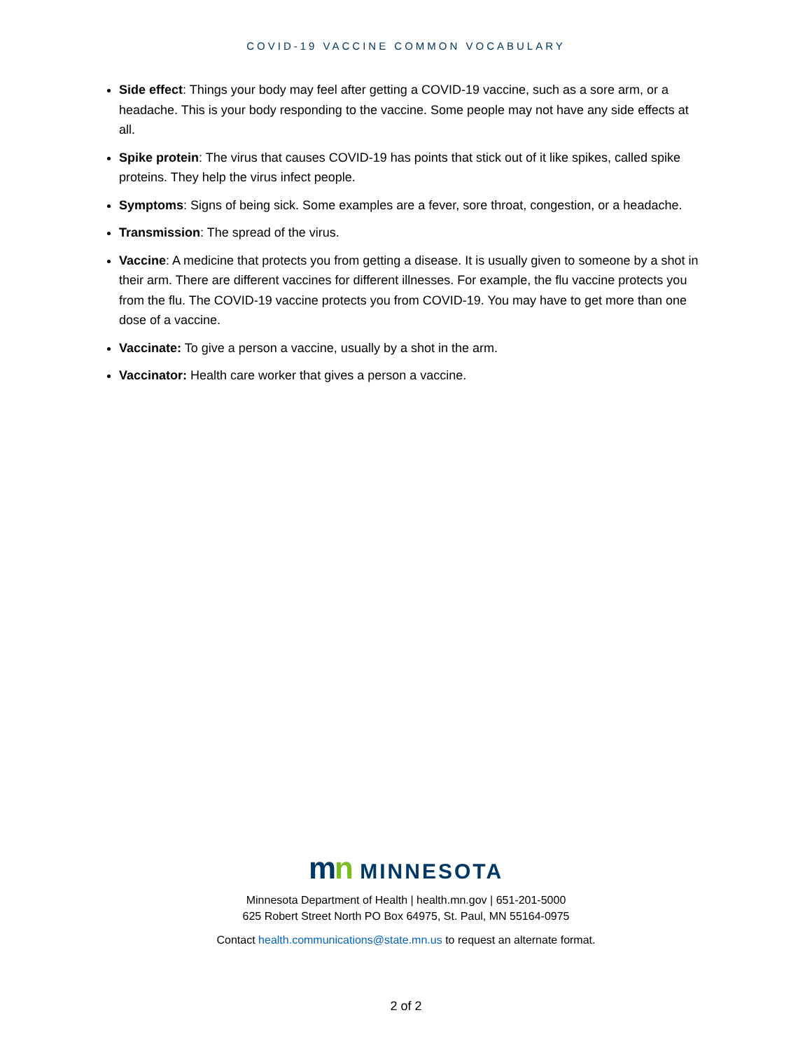COVID-19 VACCINE COMMON VOCABULARY
Side effect: Things your body may feel after getting a COVID-19 vaccine, such as a sore arm, or a headache. This is your body responding to the vaccine. Some people may not have any side effects at all.
Spike protein: The virus that causes COVID-19 has points that stick out of it like spikes, called spike proteins. They help the virus infect people.
Symptoms: Signs of being sick. Some examples are a fever, sore throat, congestion, or a headache.
Transmission: The spread of the virus.
Vaccine: A medicine that protects you from getting a disease. It is usually given to someone by a shot in their arm. There are different vaccines for different illnesses. For example, the flu vaccine protects you from the flu. The COVID-19 vaccine protects you from COVID-19. You may have to get more than one dose of a vaccine.
Vaccinate: To give a person a vaccine, usually by a shot in the arm.
Vaccinator: Health care worker that gives a person a vaccine.
mn MINNESOTA
Minnesota Department of Health | health.mn.gov | 651-201-5000
625 Robert Street North PO Box 64975, St. Paul, MN 55164-0975
Contact health.communications@state.mn.us to request an alternate format.
2 of 2